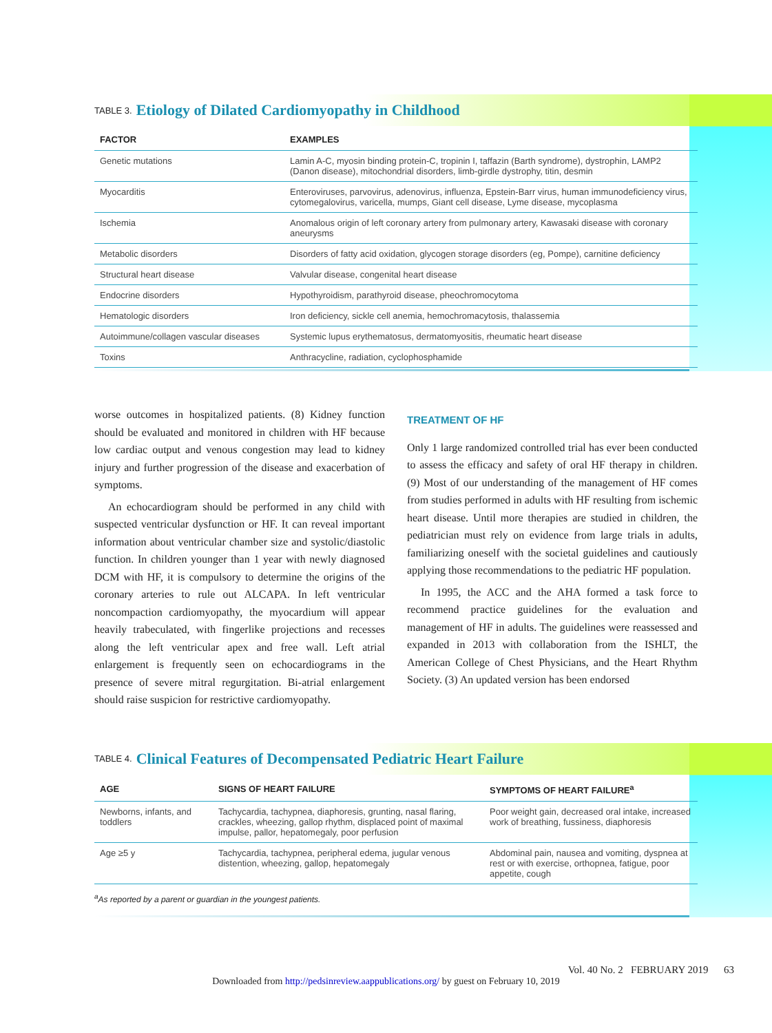TABLE 3. Etiology of Dilated Cardiomyopathy in Childhood
| FACTOR | EXAMPLES |
| --- | --- |
| Genetic mutations | Lamin A-C, myosin binding protein-C, tropinin I, taffazin (Barth syndrome), dystrophin, LAMP2 (Danon disease), mitochondrial disorders, limb-girdle dystrophy, titin, desmin |
| Myocarditis | Enteroviruses, parvovirus, adenovirus, influenza, Epstein-Barr virus, human immunodeficiency virus, cytomegalovirus, varicella, mumps, Giant cell disease, Lyme disease, mycoplasma |
| Ischemia | Anomalous origin of left coronary artery from pulmonary artery, Kawasaki disease with coronary aneurysms |
| Metabolic disorders | Disorders of fatty acid oxidation, glycogen storage disorders (eg, Pompe), carnitine deficiency |
| Structural heart disease | Valvular disease, congenital heart disease |
| Endocrine disorders | Hypothyroidism, parathyroid disease, pheochromocytoma |
| Hematologic disorders | Iron deficiency, sickle cell anemia, hemochromacytosis, thalassemia |
| Autoimmune/collagen vascular diseases | Systemic lupus erythematosus, dermatomyositis, rheumatic heart disease |
| Toxins | Anthracycline, radiation, cyclophosphamide |
worse outcomes in hospitalized patients. (8) Kidney function should be evaluated and monitored in children with HF because low cardiac output and venous congestion may lead to kidney injury and further progression of the disease and exacerbation of symptoms.
An echocardiogram should be performed in any child with suspected ventricular dysfunction or HF. It can reveal important information about ventricular chamber size and systolic/diastolic function. In children younger than 1 year with newly diagnosed DCM with HF, it is compulsory to determine the origins of the coronary arteries to rule out ALCAPA. In left ventricular noncompaction cardiomyopathy, the myocardium will appear heavily trabeculated, with fingerlike projections and recesses along the left ventricular apex and free wall. Left atrial enlargement is frequently seen on echocardiograms in the presence of severe mitral regurgitation. Bi-atrial enlargement should raise suspicion for restrictive cardiomyopathy.
TREATMENT OF HF
Only 1 large randomized controlled trial has ever been conducted to assess the efficacy and safety of oral HF therapy in children. (9) Most of our understanding of the management of HF comes from studies performed in adults with HF resulting from ischemic heart disease. Until more therapies are studied in children, the pediatrician must rely on evidence from large trials in adults, familiarizing oneself with the societal guidelines and cautiously applying those recommendations to the pediatric HF population.
In 1995, the ACC and the AHA formed a task force to recommend practice guidelines for the evaluation and management of HF in adults. The guidelines were reassessed and expanded in 2013 with collaboration from the ISHLT, the American College of Chest Physicians, and the Heart Rhythm Society. (3) An updated version has been endorsed
TABLE 4. Clinical Features of Decompensated Pediatric Heart Failure
| AGE | SIGNS OF HEART FAILURE | SYMPTOMS OF HEART FAILURE<sup>a</sup> |
| --- | --- | --- |
| Newborns, infants, and toddlers | Tachycardia, tachypnea, diaphoresis, grunting, nasal flaring, crackles, wheezing, gallop rhythm, displaced point of maximal impulse, pallor, hepatomegaly, poor perfusion | Poor weight gain, decreased oral intake, increased work of breathing, fussiness, diaphoresis |
| Age ≥5 y | Tachycardia, tachypnea, peripheral edema, jugular venous distention, wheezing, gallop, hepatomegaly | Abdominal pain, nausea and vomiting, dyspnea at rest or with exercise, orthopnea, fatigue, poor appetite, cough |
<sup>a</sup> As reported by a parent or guardian in the youngest patients.
Vol. 40 No. 2 FEBRUARY 2019 63
Downloaded from http://pedsinreview.aappublications.org/ by guest on February 10, 2019